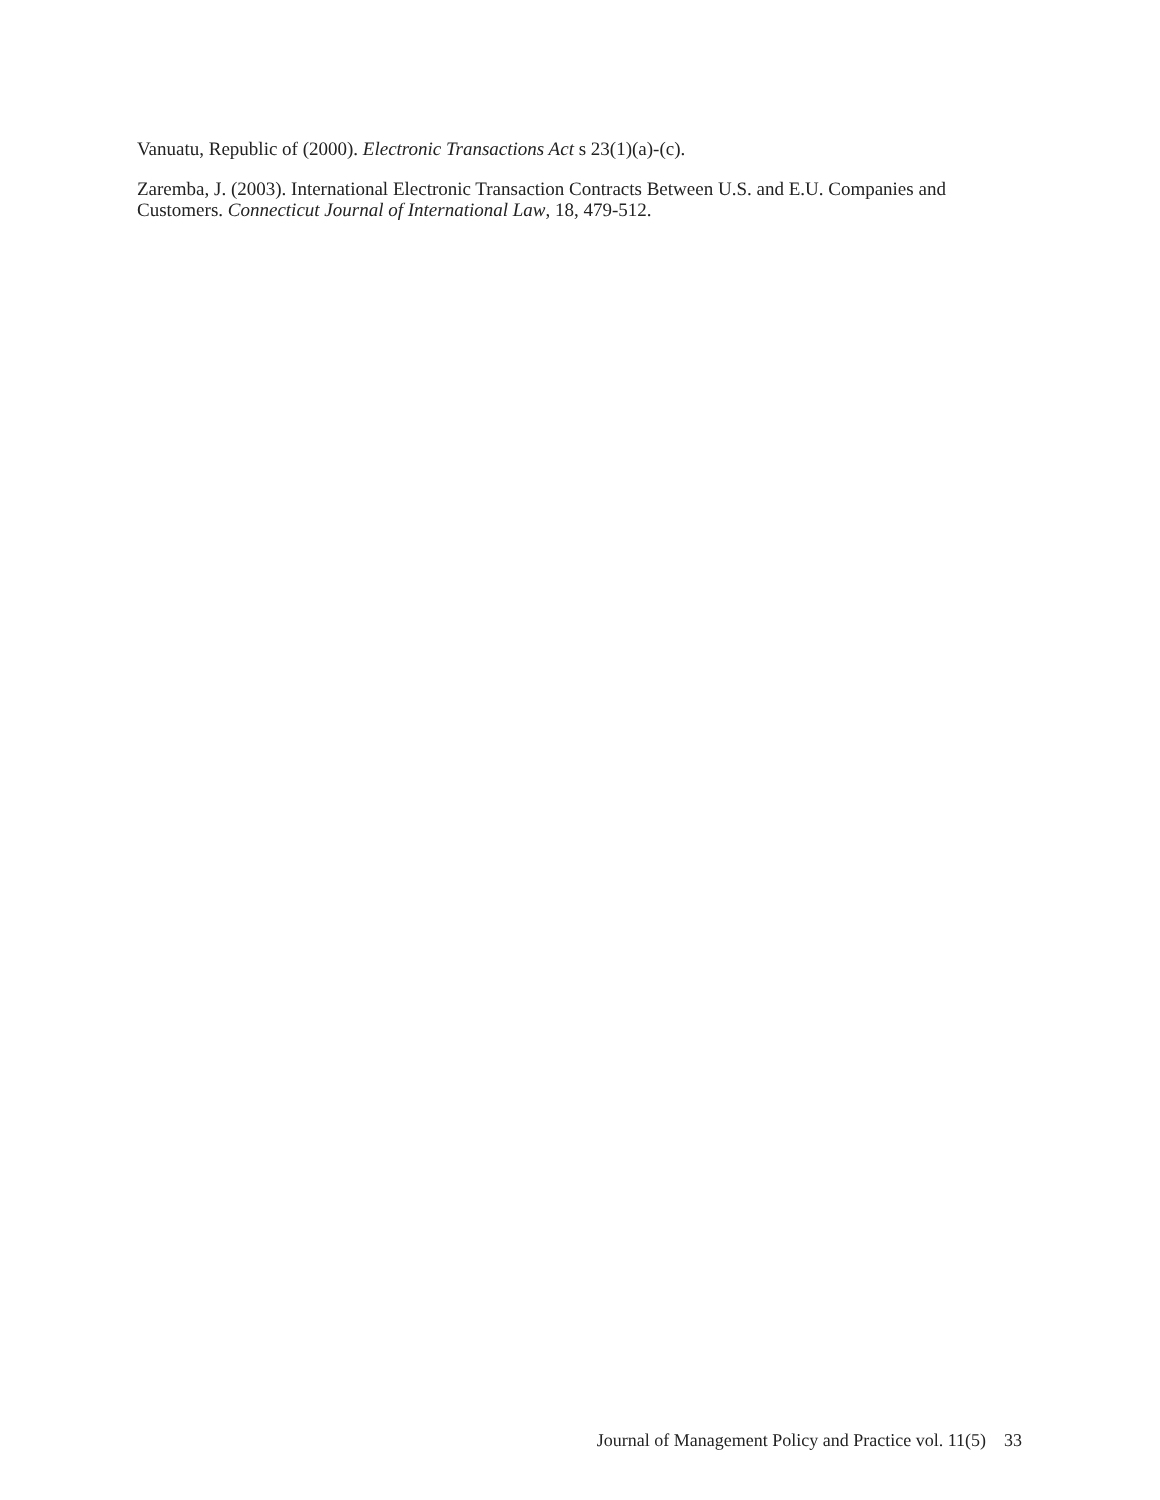Vanuatu, Republic of (2000). Electronic Transactions Act s 23(1)(a)-(c).
Zaremba, J. (2003). International Electronic Transaction Contracts Between U.S. and E.U. Companies and Customers. Connecticut Journal of International Law, 18, 479-512.
Journal of Management Policy and Practice vol. 11(5) 33